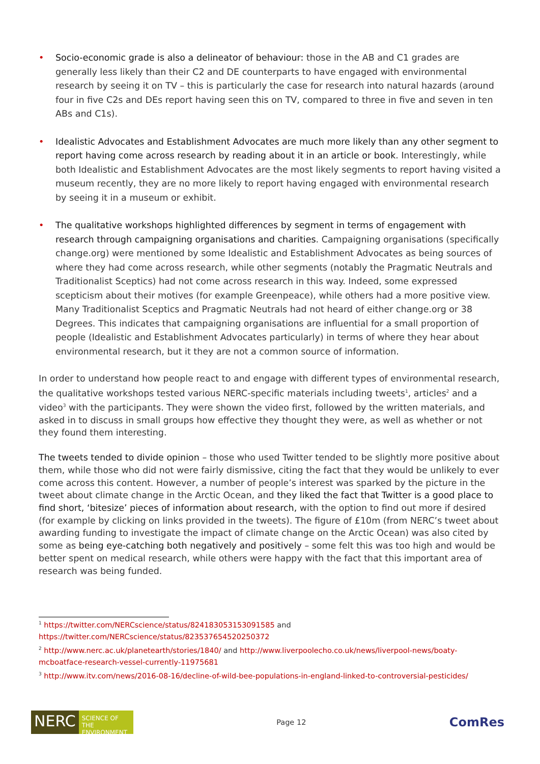• Socio-economic grade is also a delineator of behaviour: those in the AB and C1 grades are generally less likely than their C2 and DE counterparts to have engaged with environmental research by seeing it on TV – this is particularly the case for research into natural hazards (around four in five C2s and DEs report having seen this on TV, compared to three in five and seven in ten ABs and C1s).
• Idealistic Advocates and Establishment Advocates are much more likely than any other segment to report having come across research by reading about it in an article or book. Interestingly, while both Idealistic and Establishment Advocates are the most likely segments to report having visited a museum recently, they are no more likely to report having engaged with environmental research by seeing it in a museum or exhibit.
• The qualitative workshops highlighted differences by segment in terms of engagement with research through campaigning organisations and charities. Campaigning organisations (specifically change.org) were mentioned by some Idealistic and Establishment Advocates as being sources of where they had come across research, while other segments (notably the Pragmatic Neutrals and Traditionalist Sceptics) had not come across research in this way. Indeed, some expressed scepticism about their motives (for example Greenpeace), while others had a more positive view. Many Traditionalist Sceptics and Pragmatic Neutrals had not heard of either change.org or 38 Degrees. This indicates that campaigning organisations are influential for a small proportion of people (Idealistic and Establishment Advocates particularly) in terms of where they hear about environmental research, but it they are not a common source of information.
In order to understand how people react to and engage with different types of environmental research, the qualitative workshops tested various NERC-specific materials including tweets<sup>1</sup>, articles<sup>2</sup> and a video<sup>3</sup> with the participants. They were shown the video first, followed by the written materials, and asked in to discuss in small groups how effective they thought they were, as well as whether or not they found them interesting.
The tweets tended to divide opinion – those who used Twitter tended to be slightly more positive about them, while those who did not were fairly dismissive, citing the fact that they would be unlikely to ever come across this content. However, a number of people’s interest was sparked by the picture in the tweet about climate change in the Arctic Ocean, and they liked the fact that Twitter is a good place to find short, ‘bitesize’ pieces of information about research, with the option to find out more if desired (for example by clicking on links provided in the tweets). The figure of £10m (from NERC’s tweet about awarding funding to investigate the impact of climate change on the Arctic Ocean) was also cited by some as being eye-catching both negatively and positively – some felt this was too high and would be better spent on medical research, while others were happy with the fact that this important area of research was being funded.
<sup>1</sup> https://twitter.com/NERCscience/status/824183053153091585 and https://twitter.com/NERCscience/status/823537654520250372
<sup>2</sup> http://www.nerc.ac.uk/planetearth/stories/1840/ and http://www.liverpoolecho.co.uk/news/liverpool-news/boaty-mcboatface-research-vessel-currently-11975681
<sup>3</sup> http://www.itv.com/news/2016-08-16/decline-of-wild-bee-populations-in-england-linked-to-controversial-pesticides/
NERC
SCIENCE OF THE ENVIRONMENT
Page 12
ComRes